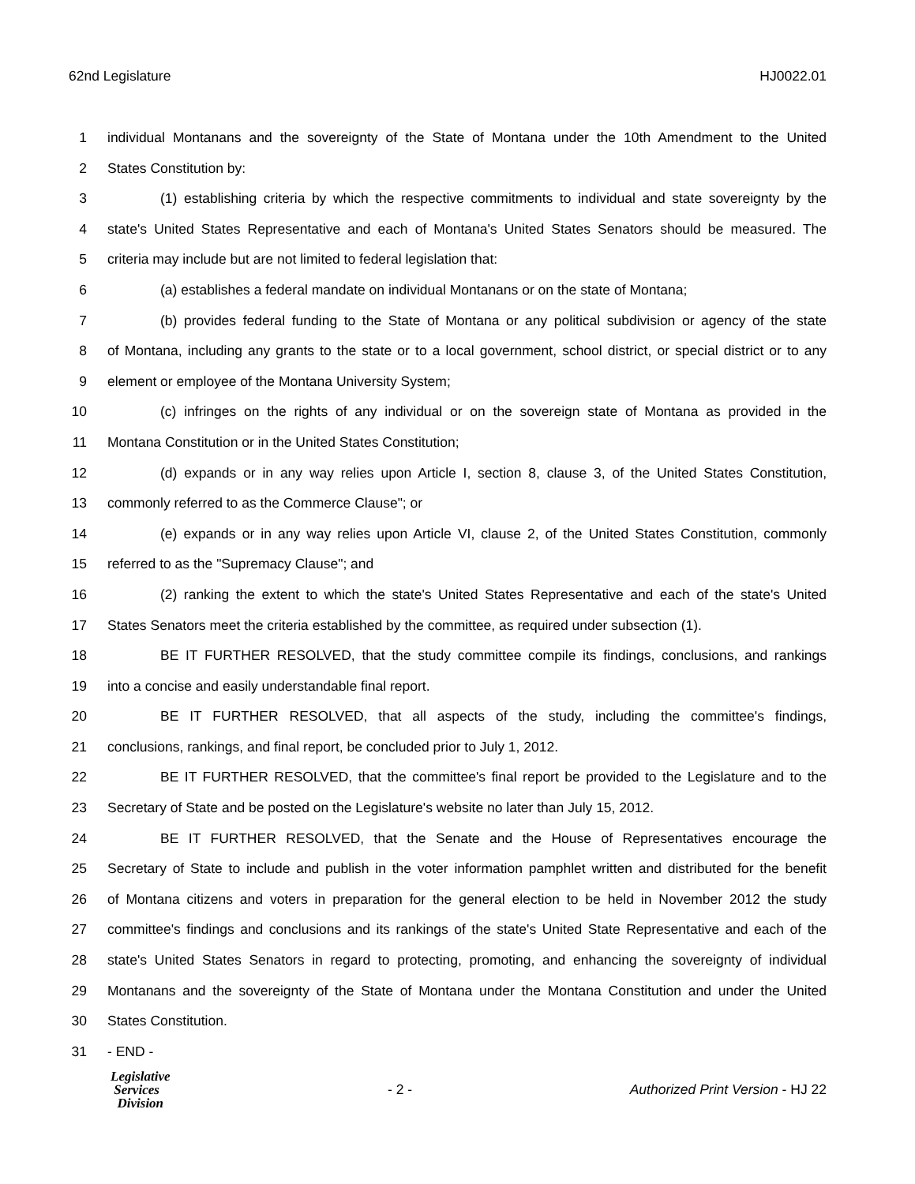62nd Legislature HJ0022.01
1 individual Montanans and the sovereignty of the State of Montana under the 10th Amendment to the United
2 States Constitution by:
3 (1) establishing criteria by which the respective commitments to individual and state sovereignty by the
4 state's United States Representative and each of Montana's United States Senators should be measured. The
5 criteria may include but are not limited to federal legislation that:
6 (a) establishes a federal mandate on individual Montanans or on the state of Montana;
7 (b) provides federal funding to the State of Montana or any political subdivision or agency of the state
8 of Montana, including any grants to the state or to a local government, school district, or special district or to any
9 element or employee of the Montana University System;
10 (c) infringes on the rights of any individual or on the sovereign state of Montana as provided in the
11 Montana Constitution or in the United States Constitution;
12 (d) expands or in any way relies upon Article I, section 8, clause 3, of the United States Constitution,
13 commonly referred to as the Commerce Clause"; or
14 (e) expands or in any way relies upon Article VI, clause 2, of the United States Constitution, commonly
15 referred to as the "Supremacy Clause"; and
16 (2) ranking the extent to which the state's United States Representative and each of the state's United
17 States Senators meet the criteria established by the committee, as required under subsection (1).
18 BE IT FURTHER RESOLVED, that the study committee compile its findings, conclusions, and rankings
19 into a concise and easily understandable final report.
20 BE IT FURTHER RESOLVED, that all aspects of the study, including the committee's findings,
21 conclusions, rankings, and final report, be concluded prior to July 1, 2012.
22 BE IT FURTHER RESOLVED, that the committee's final report be provided to the Legislature and to the
23 Secretary of State and be posted on the Legislature's website no later than July 15, 2012.
24 BE IT FURTHER RESOLVED, that the Senate and the House of Representatives encourage the
25 Secretary of State to include and publish in the voter information pamphlet written and distributed for the benefit
26 of Montana citizens and voters in preparation for the general election to be held in November 2012 the study
27 committee's findings and conclusions and its rankings of the state's United State Representative and each of the
28 state's United States Senators in regard to protecting, promoting, and enhancing the sovereignty of individual
29 Montanans and the sovereignty of the State of Montana under the Montana Constitution and under the United
30 States Constitution.
31 - END -
Legislative
Services
Division
- 2 -
Authorized Print Version - HJ 22